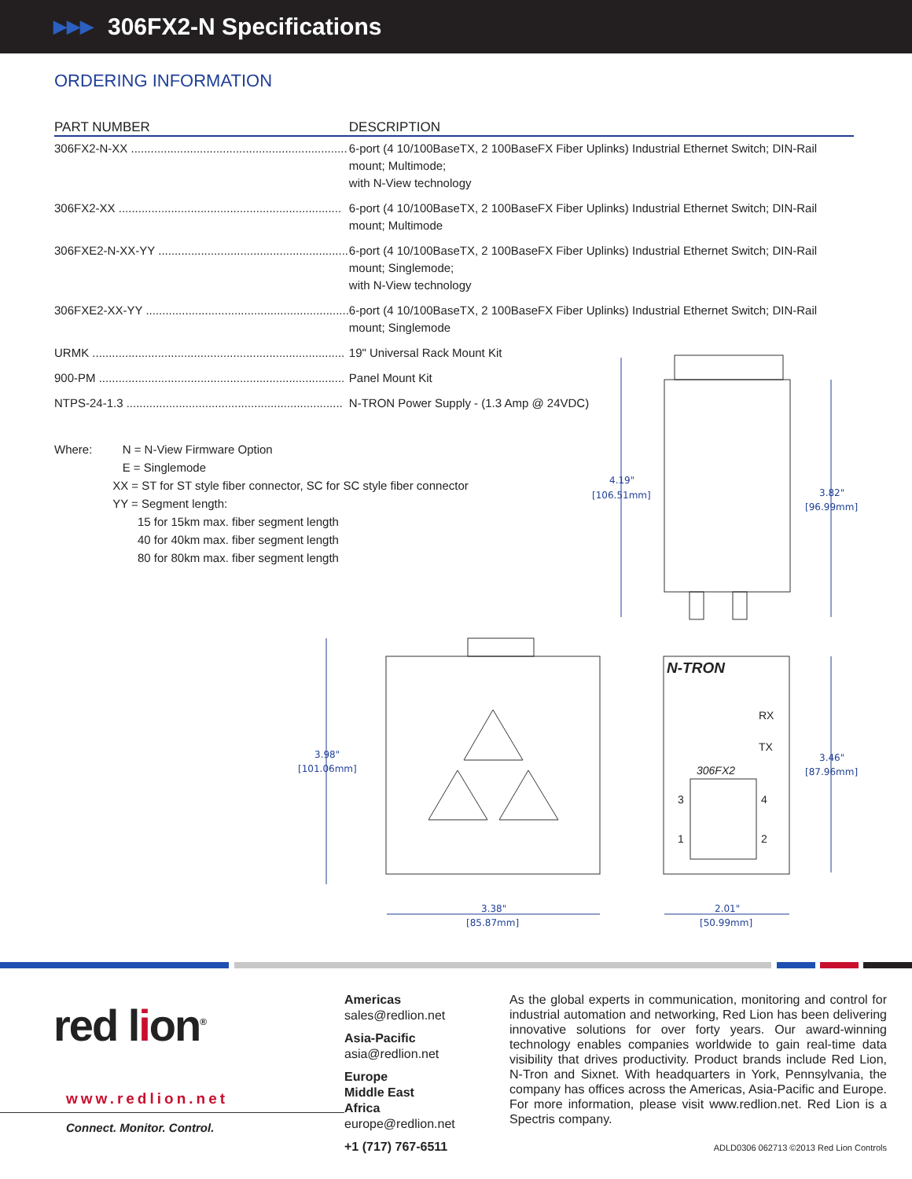▶▶▶ 306FX2-N Specifications
ORDERING INFORMATION
| PART NUMBER | DESCRIPTION |
| --- | --- |
| 306FX2-N-XX .................................................................. | 6-port (4 10/100BaseTX, 2 100BaseFX Fiber Uplinks) Industrial Ethernet Switch; DIN-Rail mount; Multimode; with N-View technology |
| 306FX2-XX .................................................................... | 6-port (4 10/100BaseTX, 2 100BaseFX Fiber Uplinks) Industrial Ethernet Switch; DIN-Rail mount; Multimode |
| 306FXE2-N-XX-YY .......................................................... | 6-port (4 10/100BaseTX, 2 100BaseFX Fiber Uplinks) Industrial Ethernet Switch; DIN-Rail mount; Singlemode; with N-View technology |
| 306FXE2-XX-YY .............................................................. | 6-port (4 10/100BaseTX, 2 100BaseFX Fiber Uplinks) Industrial Ethernet Switch; DIN-Rail mount; Singlemode |
| URMK ............................................................................. | 19" Universal Rack Mount Kit |
| 900-PM ........................................................................... | Panel Mount Kit |
| NTPS-24-1.3 .................................................................. | N-TRON Power Supply - (1.3 Amp @ 24VDC) |
Where: N = N-View Firmware Option
E = Singlemode
XX = ST for ST style fiber connector, SC for SC style fiber connector
YY = Segment length:
15 for 15km max. fiber segment length
40 for 40km max. fiber segment length
80 for 80km max. fiber segment length
4.19"
[106.51mm]
3.82"
[96.99mm]
3.98"
[101.06mm]
3.46"
[87.96mm]
3.38"
[85.87mm]
2.01"
[50.99mm]
N-TRON
RX
TX
306FX2
3
4
1
2
red lion<sup>®</sup>
www.redlion.net
Connect. Monitor. Control.
Americas
sales@redlion.net
Asia-Pacific
asia@redlion.net
Europe
Middle East
Africa
europe@redlion.net
+1 (717) 767-6511
As the global experts in communication, monitoring and control for industrial automation and networking, Red Lion has been delivering innovative solutions for over forty years. Our award-winning technology enables companies worldwide to gain real-time data visibility that drives productivity. Product brands include Red Lion, N-Tron and Sixnet. With headquarters in York, Pennsylvania, the company has offices across the Americas, Asia-Pacific and Europe. For more information, please visit www.redlion.net. Red Lion is a Spectris company.
ADLD0306 062713 ©2013 Red Lion Controls